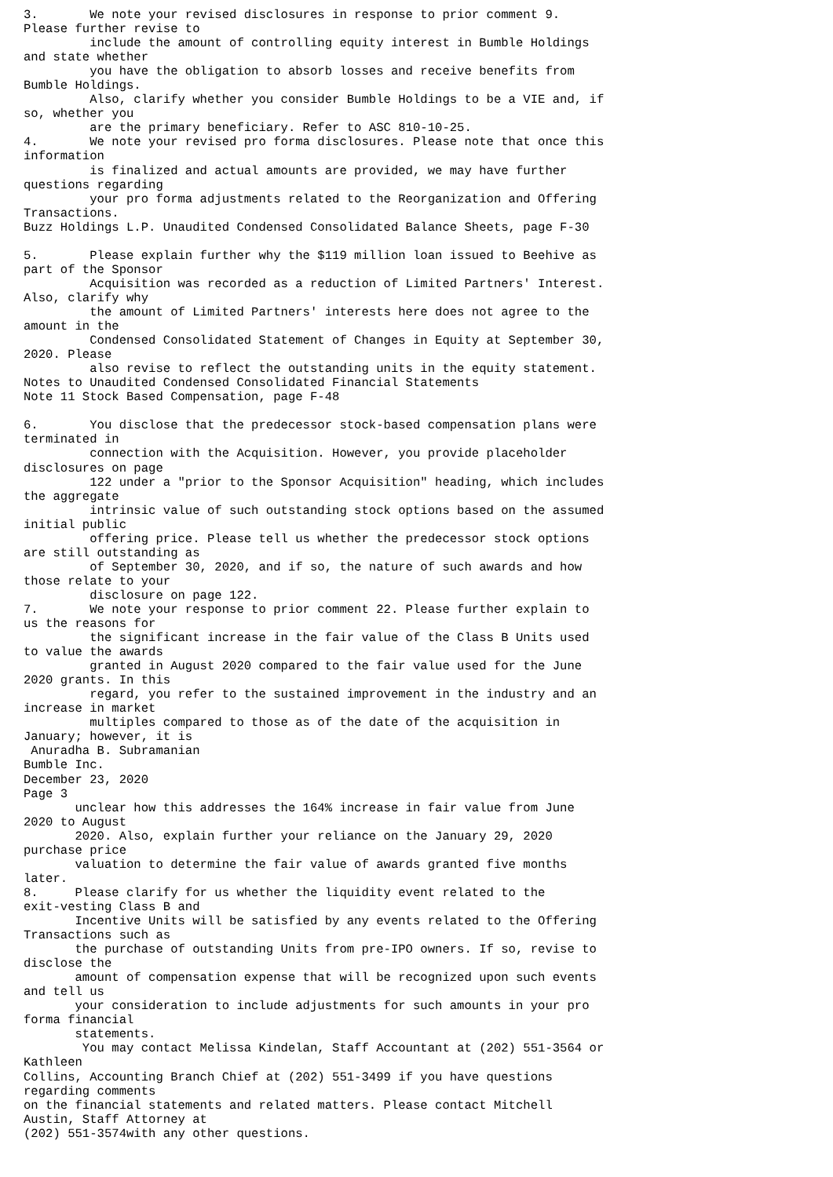3.       We note your revised disclosures in response to prior comment 9.
Please further revise to
         include the amount of controlling equity interest in Bumble Holdings
and state whether
         you have the obligation to absorb losses and receive benefits from
Bumble Holdings.
         Also, clarify whether you consider Bumble Holdings to be a VIE and, if
so, whether you
         are the primary beneficiary. Refer to ASC 810-10-25.
4.       We note your revised pro forma disclosures. Please note that once this
information
         is finalized and actual amounts are provided, we may have further
questions regarding
         your pro forma adjustments related to the Reorganization and Offering
Transactions.
Buzz Holdings L.P. Unaudited Condensed Consolidated Balance Sheets, page F-30

5.       Please explain further why the $119 million loan issued to Beehive as
part of the Sponsor
         Acquisition was recorded as a reduction of Limited Partners' Interest.
Also, clarify why
         the amount of Limited Partners' interests here does not agree to the
amount in the
         Condensed Consolidated Statement of Changes in Equity at September 30,
2020. Please
         also revise to reflect the outstanding units in the equity statement.
Notes to Unaudited Condensed Consolidated Financial Statements
Note 11 Stock Based Compensation, page F-48

6.       You disclose that the predecessor stock-based compensation plans were
terminated in
         connection with the Acquisition. However, you provide placeholder
disclosures on page
         122 under a "prior to the Sponsor Acquisition" heading, which includes
the aggregate
         intrinsic value of such outstanding stock options based on the assumed
initial public
         offering price. Please tell us whether the predecessor stock options
are still outstanding as
         of September 30, 2020, and if so, the nature of such awards and how
those relate to your
         disclosure on page 122.
7.       We note your response to prior comment 22. Please further explain to
us the reasons for
         the significant increase in the fair value of the Class B Units used
to value the awards
         granted in August 2020 compared to the fair value used for the June
2020 grants. In this
         regard, you refer to the sustained improvement in the industry and an
increase in market
         multiples compared to those as of the date of the acquisition in
January; however, it is
 Anuradha B. Subramanian
Bumble Inc.
December 23, 2020
Page 3
       unclear how this addresses the 164% increase in fair value from June
2020 to August
       2020. Also, explain further your reliance on the January 29, 2020
purchase price
       valuation to determine the fair value of awards granted five months
later.
8.     Please clarify for us whether the liquidity event related to the
exit-vesting Class B and
       Incentive Units will be satisfied by any events related to the Offering
Transactions such as
       the purchase of outstanding Units from pre-IPO owners. If so, revise to
disclose the
       amount of compensation expense that will be recognized upon such events
and tell us
       your consideration to include adjustments for such amounts in your pro
forma financial
       statements.
        You may contact Melissa Kindelan, Staff Accountant at (202) 551-3564 or
Kathleen
Collins, Accounting Branch Chief at (202) 551-3499 if you have questions
regarding comments
on the financial statements and related matters. Please contact Mitchell
Austin, Staff Attorney at
(202) 551-3574with any other questions.